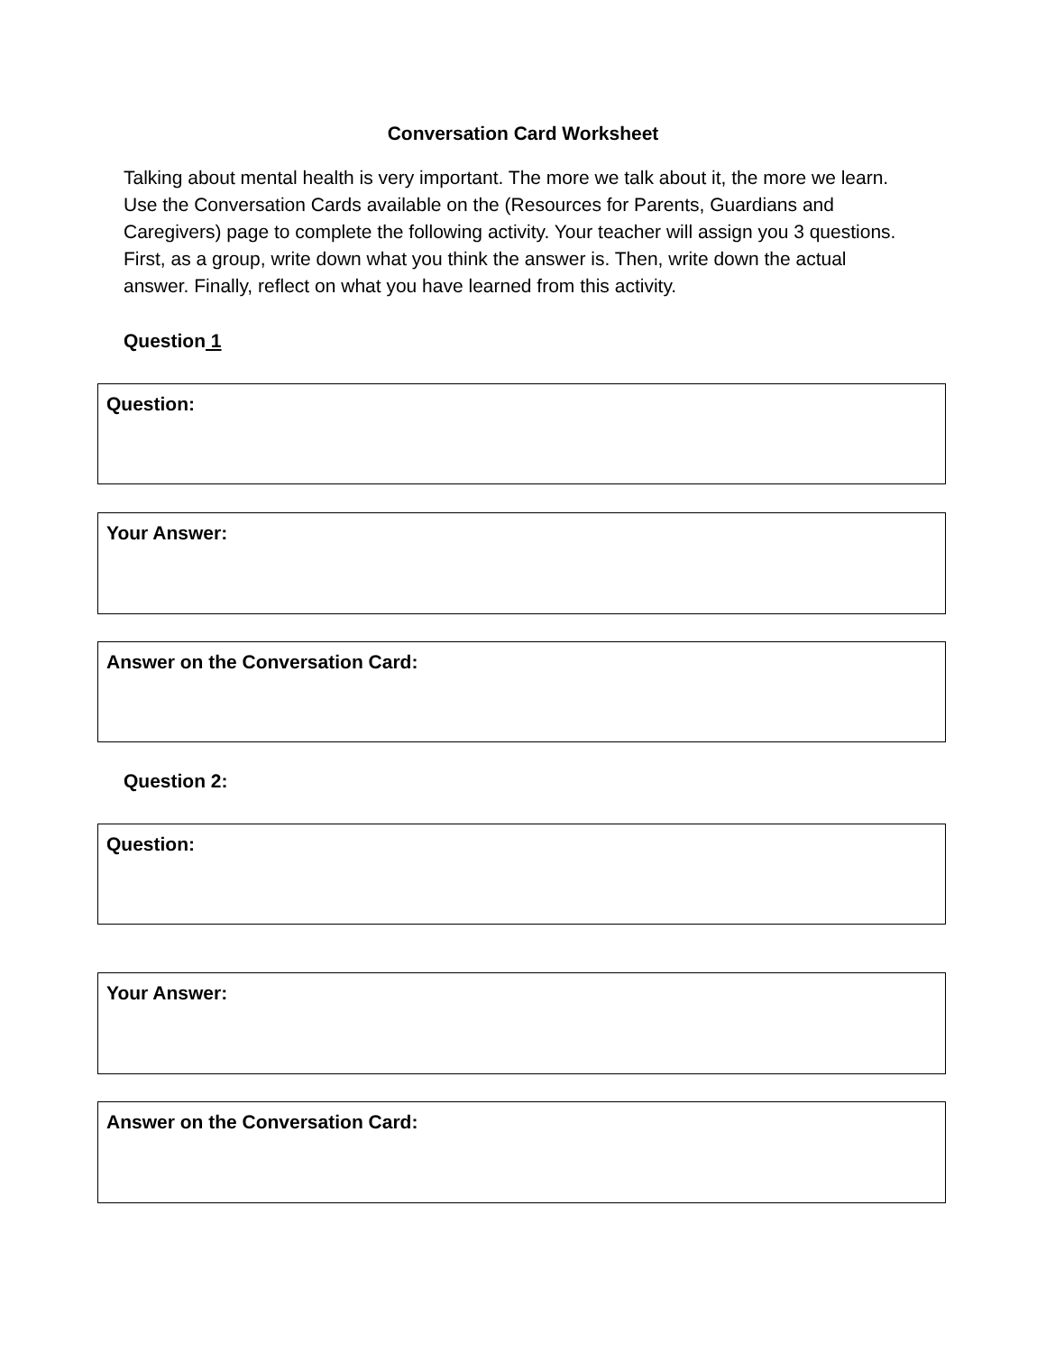Conversation Card Worksheet
Talking about mental health is very important. The more we talk about it, the more we learn. Use the Conversation Cards available on the (Resources for Parents, Guardians and Caregivers) page to complete the following activity. Your teacher will assign you 3 questions. First, as a group, write down what you think the answer is. Then, write down the actual answer. Finally, reflect on what you have learned from this activity.
Question 1
Question:
Your Answer:
Answer on the Conversation Card:
Question 2:
Question:
Your Answer:
Answer on the Conversation Card: